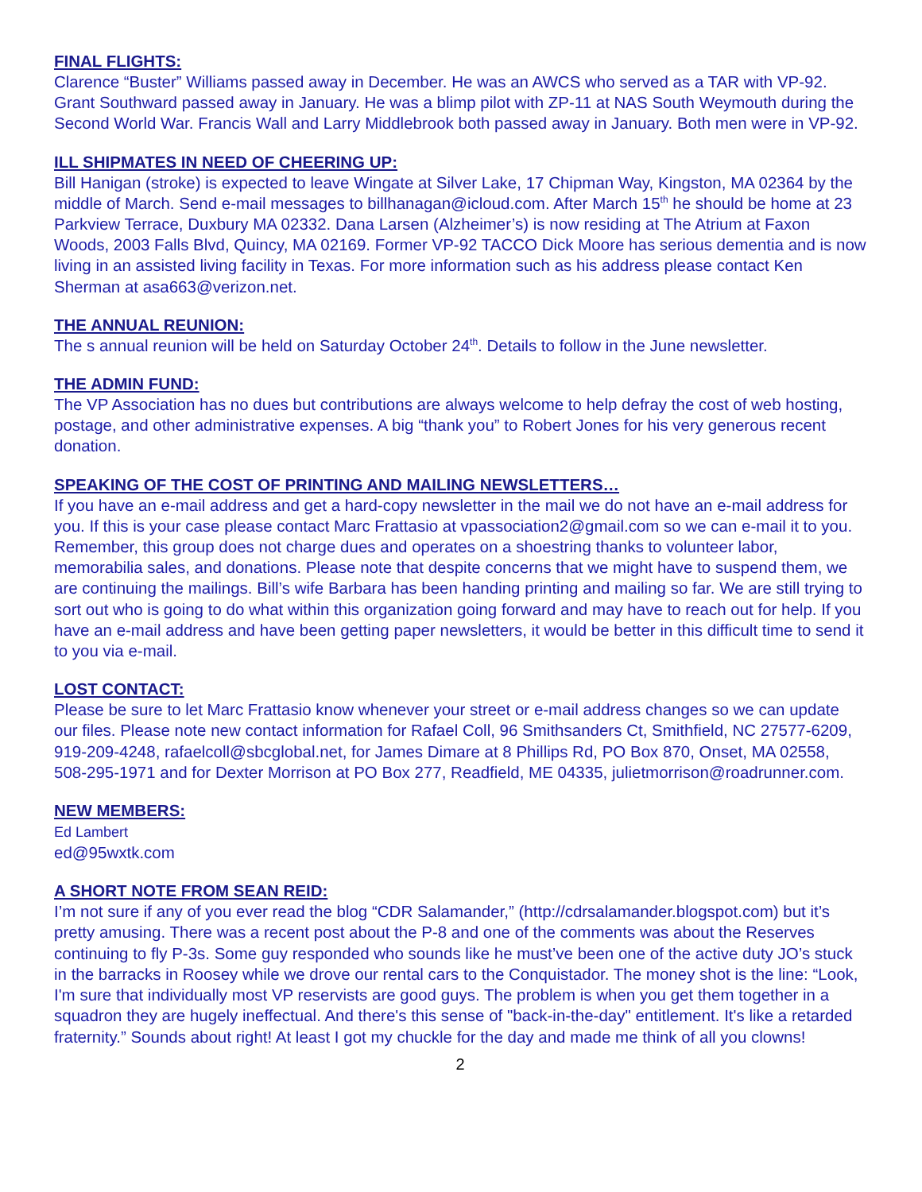FINAL FLIGHTS:
Clarence “Buster” Williams passed away in December. He was an AWCS who served as a TAR with VP-92. Grant Southward passed away in January. He was a blimp pilot with ZP-11 at NAS South Weymouth during the Second World War. Francis Wall and Larry Middlebrook both passed away in January. Both men were in VP-92.
ILL SHIPMATES IN NEED OF CHEERING UP:
Bill Hanigan (stroke) is expected to leave Wingate at Silver Lake, 17 Chipman Way, Kingston, MA 02364 by the middle of March. Send e-mail messages to billhanagan@icloud.com. After March 15<sup>th</sup> he should be home at 23 Parkview Terrace, Duxbury MA 02332. Dana Larsen (Alzheimer’s) is now residing at The Atrium at Faxon Woods, 2003 Falls Blvd, Quincy, MA 02169. Former VP-92 TACCO Dick Moore has serious dementia and is now living in an assisted living facility in Texas. For more information such as his address please contact Ken Sherman at asa663@verizon.net.
THE ANNUAL REUNION:
The s annual reunion will be held on Saturday October 24<sup>th</sup>. Details to follow in the June newsletter.
THE ADMIN FUND:
The VP Association has no dues but contributions are always welcome to help defray the cost of web hosting, postage, and other administrative expenses. A big “thank you” to Robert Jones for his very generous recent donation.
SPEAKING OF THE COST OF PRINTING AND MAILING NEWSLETTERS…
If you have an e-mail address and get a hard-copy newsletter in the mail we do not have an e-mail address for you. If this is your case please contact Marc Frattasio at vpassociation2@gmail.com so we can e-mail it to you. Remember, this group does not charge dues and operates on a shoestring thanks to volunteer labor, memorabilia sales, and donations. Please note that despite concerns that we might have to suspend them, we are continuing the mailings. Bill’s wife Barbara has been handing printing and mailing so far. We are still trying to sort out who is going to do what within this organization going forward and may have to reach out for help. If you have an e-mail address and have been getting paper newsletters, it would be better in this difficult time to send it to you via e-mail.
LOST CONTACT:
Please be sure to let Marc Frattasio know whenever your street or e-mail address changes so we can update our files. Please note new contact information for Rafael Coll, 96 Smithsanders Ct, Smithfield, NC 27577-6209, 919-209-4248, rafaelcoll@sbcglobal.net, for James Dimare at 8 Phillips Rd, PO Box 870, Onset, MA 02558, 508-295-1971 and for Dexter Morrison at PO Box 277, Readfield, ME 04335, julietmorrison@roadrunner.com.
NEW MEMBERS:
Ed Lambert
ed@95wxtk.com
A SHORT NOTE FROM SEAN REID:
I’m not sure if any of you ever read the blog “CDR Salamander,” (http://cdrsalamander.blogspot.com) but it’s pretty amusing. There was a recent post about the P-8 and one of the comments was about the Reserves continuing to fly P-3s. Some guy responded who sounds like he must’ve been one of the active duty JO’s stuck in the barracks in Roosey while we drove our rental cars to the Conquistador. The money shot is the line: “Look, I'm sure that individually most VP reservists are good guys. The problem is when you get them together in a squadron they are hugely ineffectual. And there's this sense of "back-in-the-day" entitlement. It's like a retarded fraternity.” Sounds about right! At least I got my chuckle for the day and made me think of all you clowns!
2